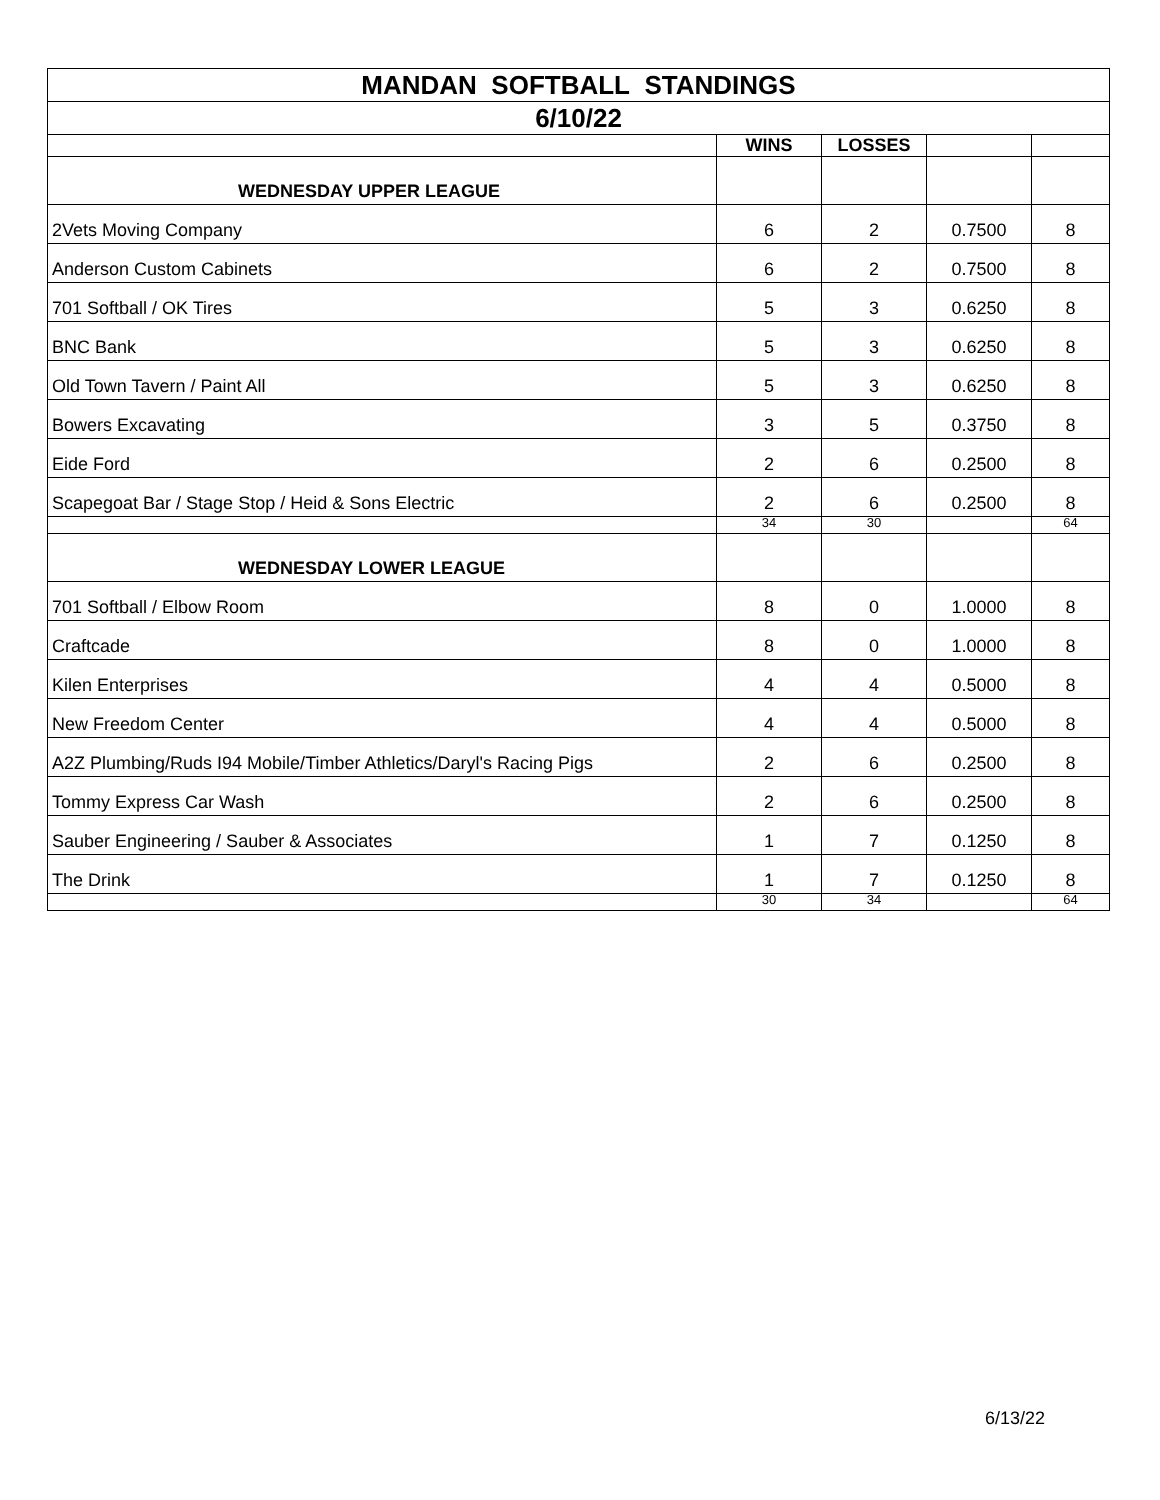| MANDAN SOFTBALL STANDINGS | | | | |
| 6/10/22 | | | | |
| | WINS | LOSSES | | |
| WEDNESDAY UPPER LEAGUE | | | | |
| 2Vets Moving Company | 6 | 2 | 0.7500 | 8 |
| Anderson Custom Cabinets | 6 | 2 | 0.7500 | 8 |
| 701 Softball / OK Tires | 5 | 3 | 0.6250 | 8 |
| BNC Bank | 5 | 3 | 0.6250 | 8 |
| Old Town Tavern / Paint All | 5 | 3 | 0.6250 | 8 |
| Bowers Excavating | 3 | 5 | 0.3750 | 8 |
| Eide Ford | 2 | 6 | 0.2500 | 8 |
| Scapegoat Bar / Stage Stop / Heid & Sons Electric | 2 | 6 | 0.2500 | 8 |
| | 34 | 30 | | 64 |
| WEDNESDAY LOWER LEAGUE | | | | |
| 701 Softball / Elbow Room | 8 | 0 | 1.0000 | 8 |
| Craftcade | 8 | 0 | 1.0000 | 8 |
| Kilen Enterprises | 4 | 4 | 0.5000 | 8 |
| New Freedom Center | 4 | 4 | 0.5000 | 8 |
| A2Z Plumbing/Ruds I94 Mobile/Timber Athletics/Daryl's Racing Pigs | 2 | 6 | 0.2500 | 8 |
| Tommy Express Car Wash | 2 | 6 | 0.2500 | 8 |
| Sauber Engineering / Sauber & Associates | 1 | 7 | 0.1250 | 8 |
| The Drink | 1 | 7 | 0.1250 | 8 |
| | 30 | 34 | | 64 |
6/13/22